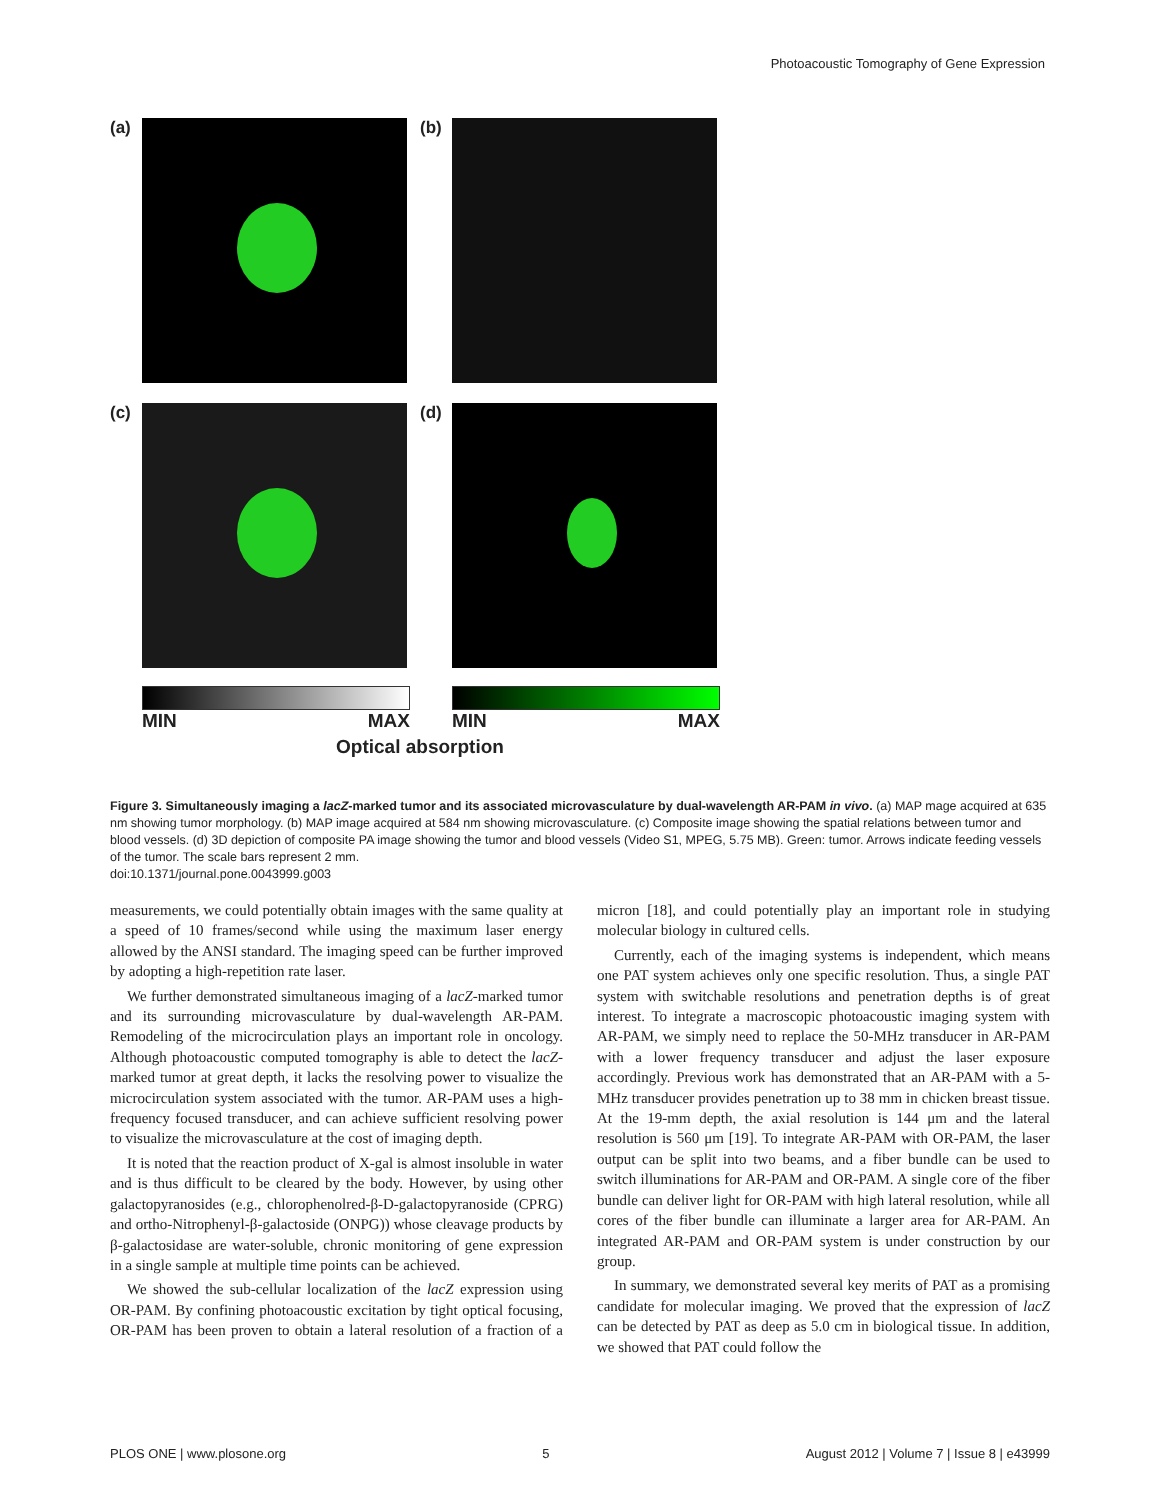Photoacoustic Tomography of Gene Expression
(a)
(b)
(c)
(d)
MIN MAX
MIN MAX
Optical absorption
Figure 3. Simultaneously imaging a lacZ-marked tumor and its associated microvasculature by dual-wavelength AR-PAM in vivo. (a) MAP mage acquired at 635 nm showing tumor morphology. (b) MAP image acquired at 584 nm showing microvasculature. (c) Composite image showing the spatial relations between tumor and blood vessels. (d) 3D depiction of composite PA image showing the tumor and blood vessels (Video S1, MPEG, 5.75 MB). Green: tumor. Arrows indicate feeding vessels of the tumor. The scale bars represent 2 mm.
doi:10.1371/journal.pone.0043999.g003
measurements, we could potentially obtain images with the same quality at a speed of 10 frames/second while using the maximum laser energy allowed by the ANSI standard. The imaging speed can be further improved by adopting a high-repetition rate laser.
We further demonstrated simultaneous imaging of a lacZ-marked tumor and its surrounding microvasculature by dual-wavelength AR-PAM. Remodeling of the microcirculation plays an important role in oncology. Although photoacoustic computed tomography is able to detect the lacZ-marked tumor at great depth, it lacks the resolving power to visualize the microcirculation system associated with the tumor. AR-PAM uses a high-frequency focused transducer, and can achieve sufficient resolving power to visualize the microvasculature at the cost of imaging depth.
It is noted that the reaction product of X-gal is almost insoluble in water and is thus difficult to be cleared by the body. However, by using other galactopyranosides (e.g., chlorophenolred-β-D-galactopyranoside (CPRG) and ortho-Nitrophenyl-β-galactoside (ONPG)) whose cleavage products by β-galactosidase are water-soluble, chronic monitoring of gene expression in a single sample at multiple time points can be achieved.
We showed the sub-cellular localization of the lacZ expression using OR-PAM. By confining photoacoustic excitation by tight optical focusing, OR-PAM has been proven to obtain a lateral resolution of a fraction of a micron [18], and could potentially play an important role in studying molecular biology in cultured cells.
Currently, each of the imaging systems is independent, which means one PAT system achieves only one specific resolution. Thus, a single PAT system with switchable resolutions and penetration depths is of great interest. To integrate a macroscopic photoacoustic imaging system with AR-PAM, we simply need to replace the 50-MHz transducer in AR-PAM with a lower frequency transducer and adjust the laser exposure accordingly. Previous work has demonstrated that an AR-PAM with a 5-MHz transducer provides penetration up to 38 mm in chicken breast tissue. At the 19-mm depth, the axial resolution is 144 μm and the lateral resolution is 560 μm [19]. To integrate AR-PAM with OR-PAM, the laser output can be split into two beams, and a fiber bundle can be used to switch illuminations for AR-PAM and OR-PAM. A single core of the fiber bundle can deliver light for OR-PAM with high lateral resolution, while all cores of the fiber bundle can illuminate a larger area for AR-PAM. An integrated AR-PAM and OR-PAM system is under construction by our group.
In summary, we demonstrated several key merits of PAT as a promising candidate for molecular imaging. We proved that the expression of lacZ can be detected by PAT as deep as 5.0 cm in biological tissue. In addition, we showed that PAT could follow the
PLOS ONE | www.plosone.org 5 August 2012 | Volume 7 | Issue 8 | e43999